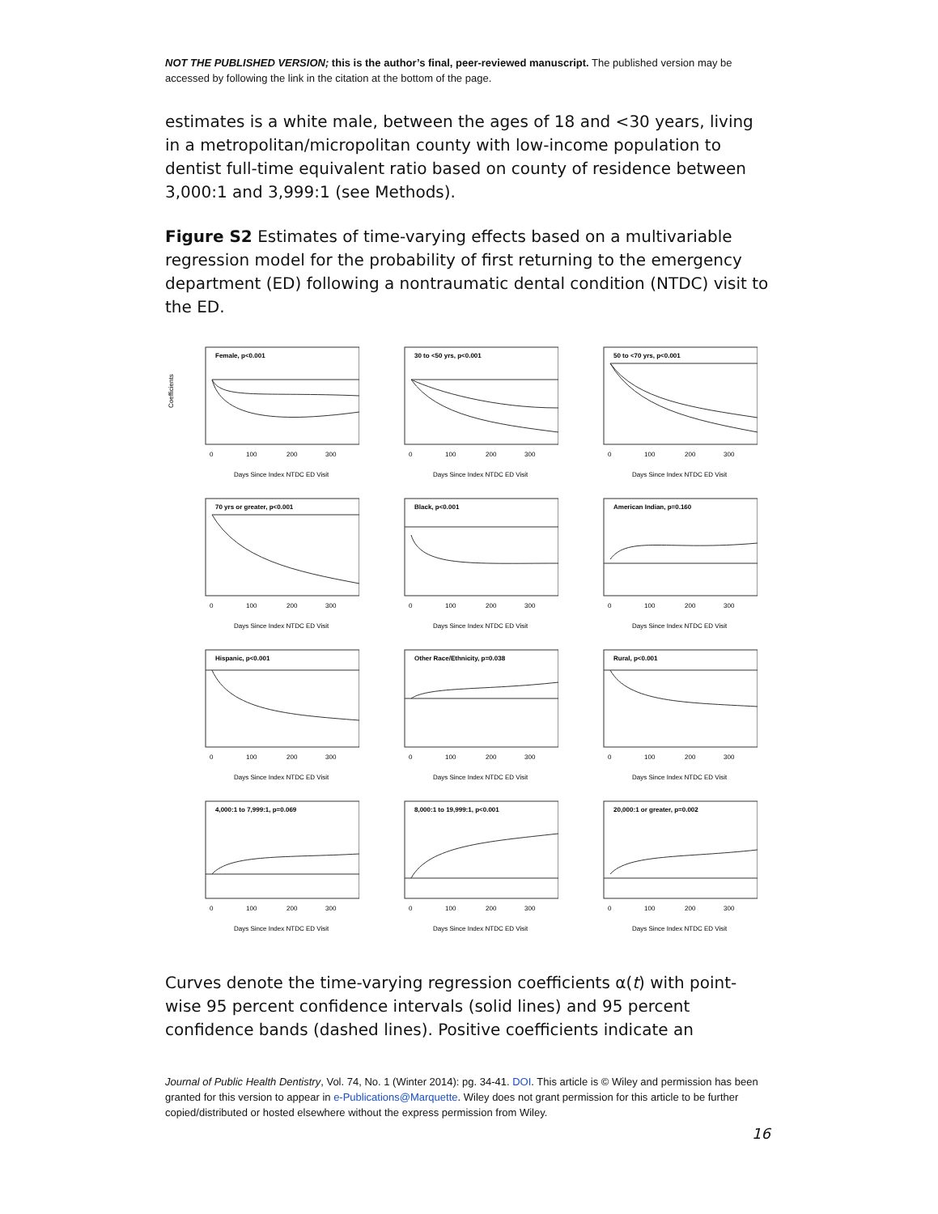NOT THE PUBLISHED VERSION; this is the author’s final, peer-reviewed manuscript. The published version may be accessed by following the link in the citation at the bottom of the page.
estimates is a white male, between the ages of 18 and <30 years, living in a metropolitan/micropolitan county with low-income population to dentist full-time equivalent ratio based on county of residence between 3,000:1 and 3,999:1 (see Methods).
Figure S2 Estimates of time-varying effects based on a multivariable regression model for the probability of first returning to the emergency department (ED) following a nontraumatic dental condition (NTDC) visit to the ED.
Female, p<0.001
Coefficients
0
100
200
300
Days Since Index NTDC ED Visit
30 to <50 yrs, p<0.001
0
100
200
300
Days Since Index NTDC ED Visit
50 to <70 yrs, p<0.001
0
100
200
300
Days Since Index NTDC ED Visit
70 yrs or greater, p<0.001
0
100
200
300
Days Since Index NTDC ED Visit
Black, p<0.001
0
100
200
300
Days Since Index NTDC ED Visit
American Indian, p=0.160
0
100
200
300
Days Since Index NTDC ED Visit
Hispanic, p<0.001
0
100
200
300
Days Since Index NTDC ED Visit
Other Race/Ethnicity, p=0.038
0
100
200
300
Days Since Index NTDC ED Visit
Rural, p<0.001
0
100
200
300
Days Since Index NTDC ED Visit
4,000:1 to 7,999:1, p=0.069
0
100
200
300
Days Since Index NTDC ED Visit
8,000:1 to 19,999:1, p<0.001
0
100
200
300
Days Since Index NTDC ED Visit
20,000:1 or greater, p=0.002
0
100
200
300
Days Since Index NTDC ED Visit
Curves denote the time-varying regression coefficients α(t) with point-wise 95 percent confidence intervals (solid lines) and 95 percent confidence bands (dashed lines). Positive coefficients indicate an
Journal of Public Health Dentistry, Vol. 74, No. 1 (Winter 2014): pg. 34-41. DOI. This article is © Wiley and permission has been granted for this version to appear in e-Publications@Marquette. Wiley does not grant permission for this article to be further copied/distributed or hosted elsewhere without the express permission from Wiley.
16